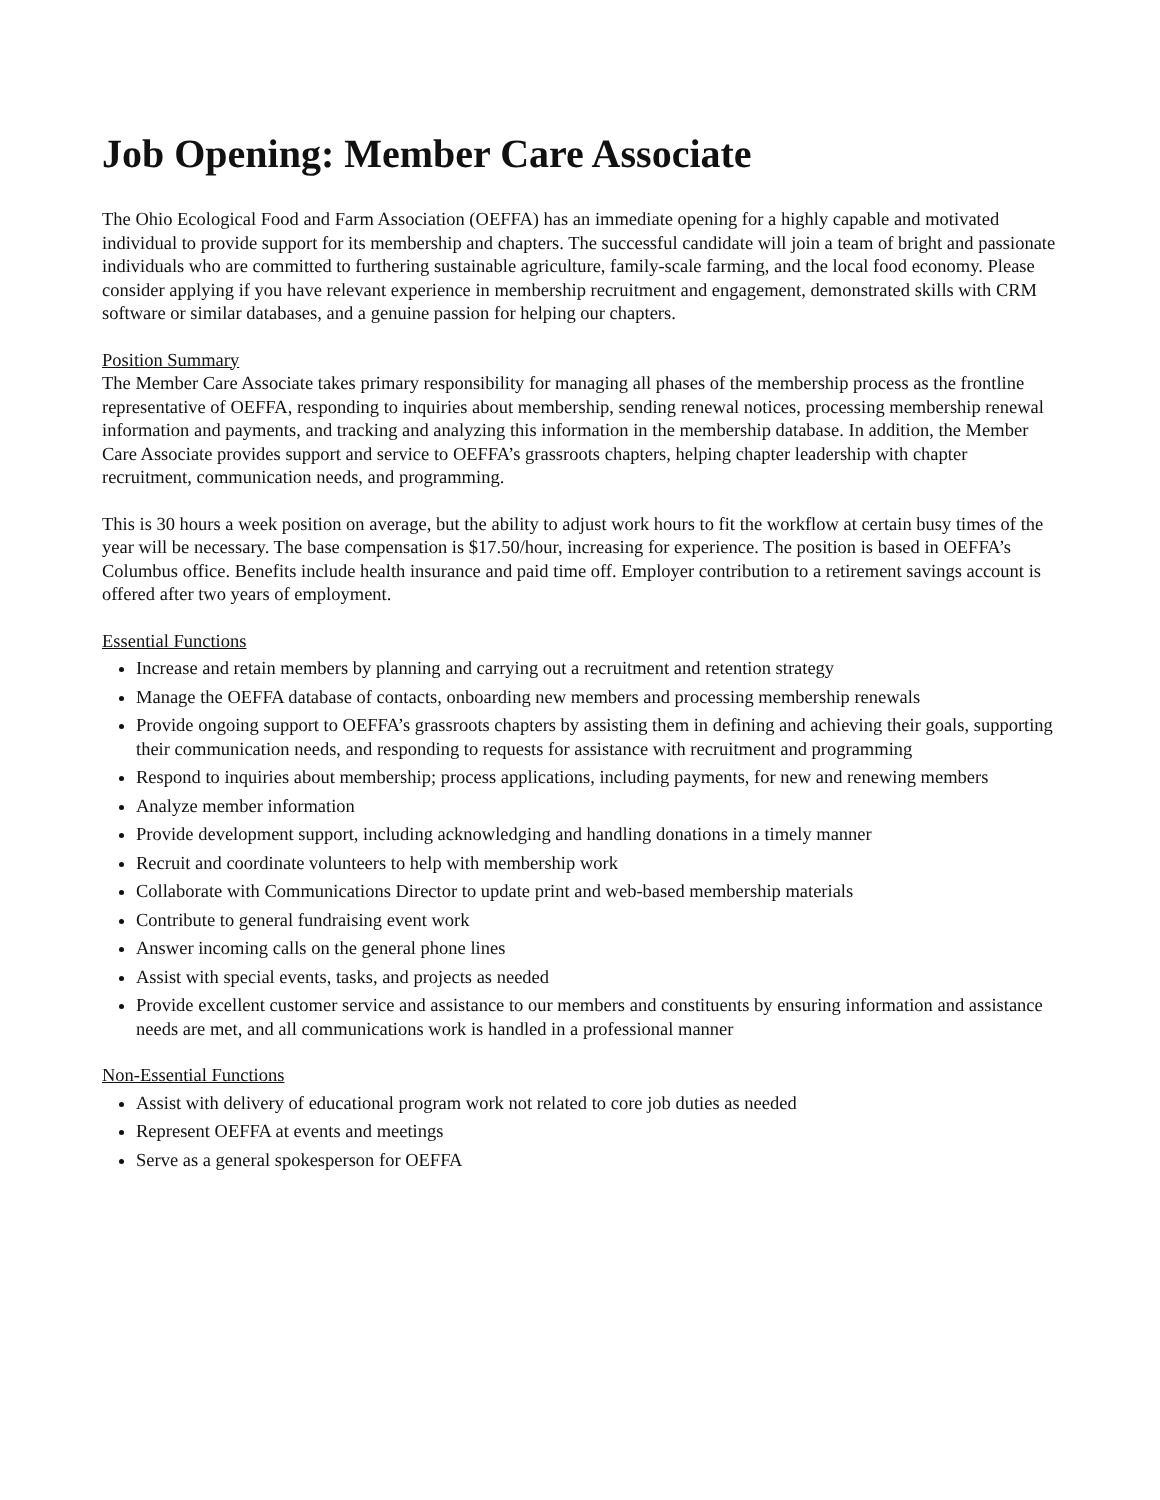Job Opening: Member Care Associate
The Ohio Ecological Food and Farm Association (OEFFA) has an immediate opening for a highly capable and motivated individual to provide support for its membership and chapters. The successful candidate will join a team of bright and passionate individuals who are committed to furthering sustainable agriculture, family-scale farming, and the local food economy. Please consider applying if you have relevant experience in membership recruitment and engagement, demonstrated skills with CRM software or similar databases, and a genuine passion for helping our chapters.
Position Summary
The Member Care Associate takes primary responsibility for managing all phases of the membership process as the frontline representative of OEFFA, responding to inquiries about membership, sending renewal notices, processing membership renewal information and payments, and tracking and analyzing this information in the membership database. In addition, the Member Care Associate provides support and service to OEFFA’s grassroots chapters, helping chapter leadership with chapter recruitment, communication needs, and programming.
This is 30 hours a week position on average, but the ability to adjust work hours to fit the workflow at certain busy times of the year will be necessary. The base compensation is $17.50/hour, increasing for experience. The position is based in OEFFA’s Columbus office. Benefits include health insurance and paid time off. Employer contribution to a retirement savings account is offered after two years of employment.
Essential Functions
Increase and retain members by planning and carrying out a recruitment and retention strategy
Manage the OEFFA database of contacts, onboarding new members and processing membership renewals
Provide ongoing support to OEFFA’s grassroots chapters by assisting them in defining and achieving their goals, supporting their communication needs, and responding to requests for assistance with recruitment and programming
Respond to inquiries about membership; process applications, including payments, for new and renewing members
Analyze member information
Provide development support, including acknowledging and handling donations in a timely manner
Recruit and coordinate volunteers to help with membership work
Collaborate with Communications Director to update print and web-based membership materials
Contribute to general fundraising event work
Answer incoming calls on the general phone lines
Assist with special events, tasks, and projects as needed
Provide excellent customer service and assistance to our members and constituents by ensuring information and assistance needs are met, and all communications work is handled in a professional manner
Non-Essential Functions
Assist with delivery of educational program work not related to core job duties as needed
Represent OEFFA at events and meetings
Serve as a general spokesperson for OEFFA